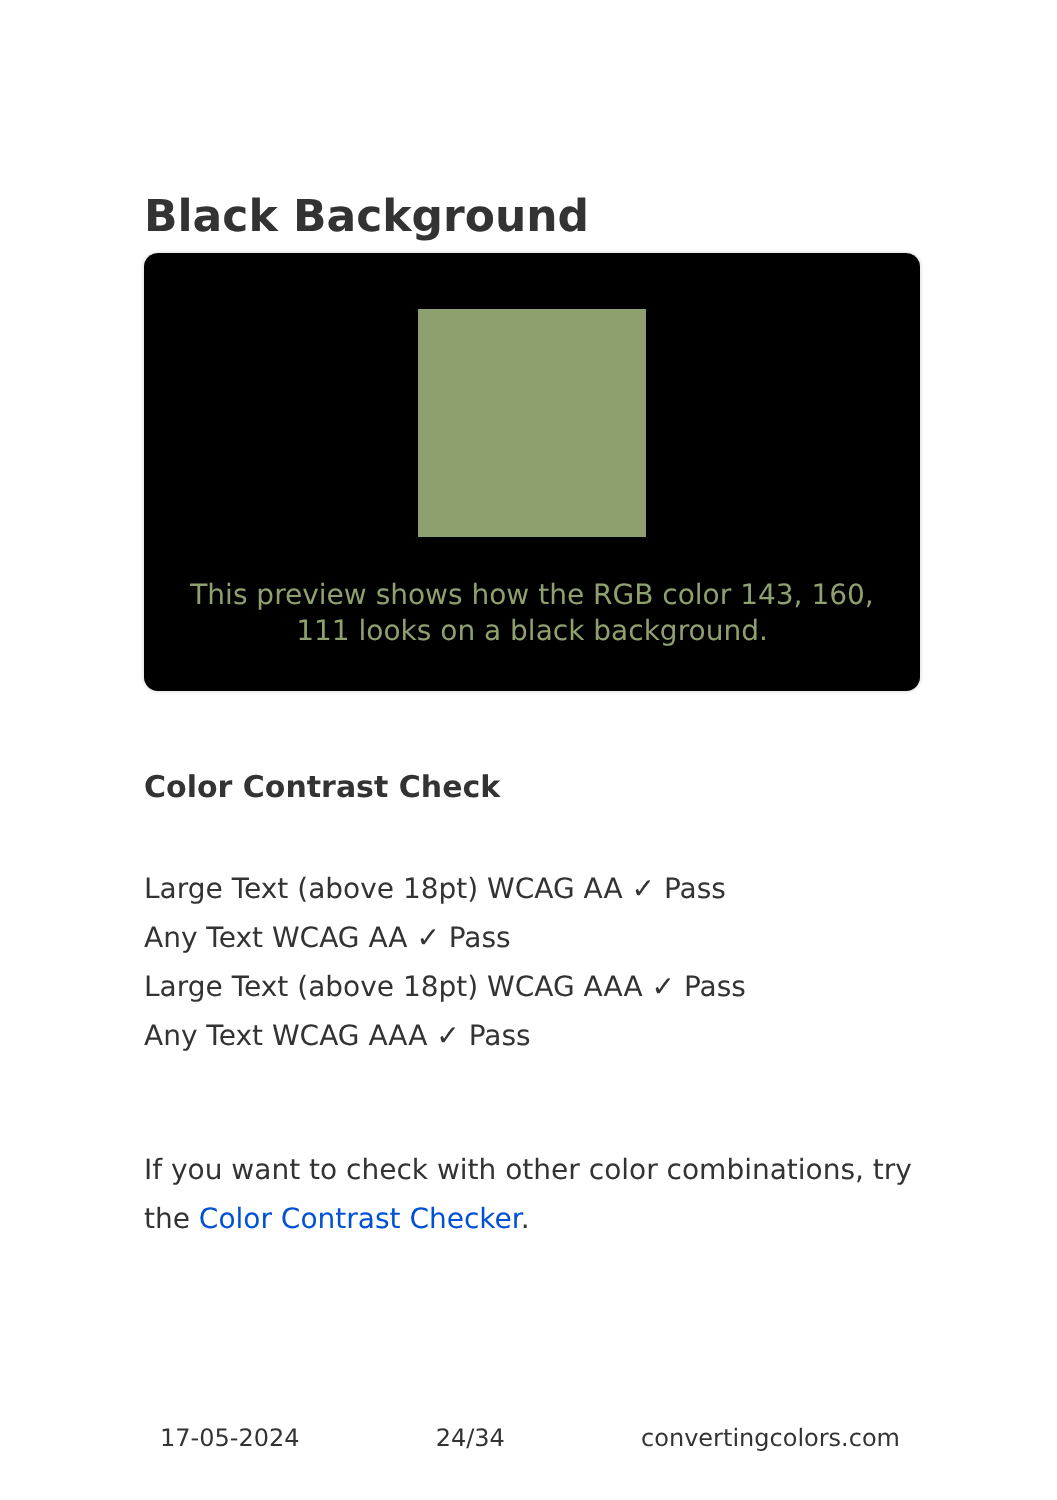Black Background
This preview shows how the RGB color 143, 160, 111 looks on a black background.
Color Contrast Check
Large Text (above 18pt) WCAG AA ✓ Pass
Any Text WCAG AA ✓ Pass
Large Text (above 18pt) WCAG AAA ✓ Pass
Any Text WCAG AAA ✓ Pass
If you want to check with other color combinations, try the Color Contrast Checker.
17-05-2024 24/34 convertingcolors.com